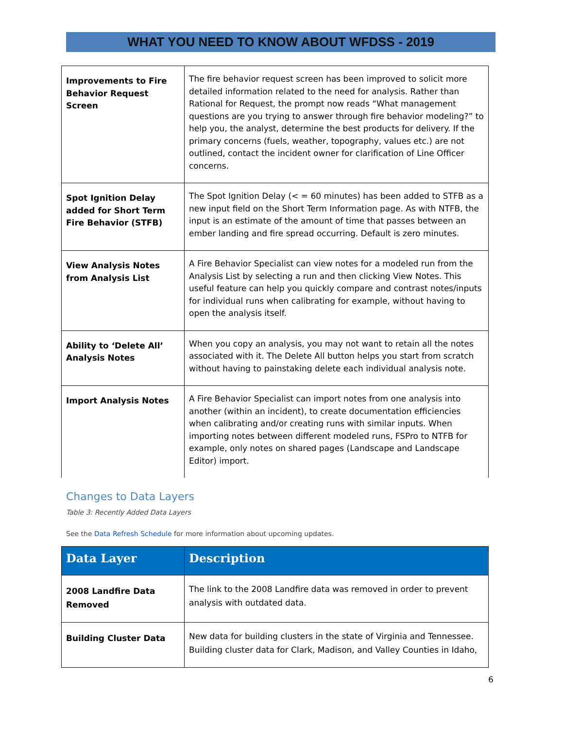WHAT YOU NEED TO KNOW ABOUT WFDSS - 2019
| Improvements to Fire Behavior Request Screen | The fire behavior request screen has been improved to solicit more detailed information related to the need for analysis. Rather than Rational for Request, the prompt now reads “What management questions are you trying to answer through fire behavior modeling?” to help you, the analyst, determine the best products for delivery. If the primary concerns (fuels, weather, topography, values etc.) are not outlined, contact the incident owner for clarification of Line Officer concerns. |
| Spot Ignition Delay added for Short Term Fire Behavior (STFB) | The Spot Ignition Delay (< = 60 minutes) has been added to STFB as a new input field on the Short Term Information page. As with NTFB, the input is an estimate of the amount of time that passes between an ember landing and fire spread occurring. Default is zero minutes. |
| View Analysis Notes from Analysis List | A Fire Behavior Specialist can view notes for a modeled run from the Analysis List by selecting a run and then clicking View Notes. This useful feature can help you quickly compare and contrast notes/inputs for individual runs when calibrating for example, without having to open the analysis itself. |
| Ability to ‘Delete All’ Analysis Notes | When you copy an analysis, you may not want to retain all the notes associated with it. The Delete All button helps you start from scratch without having to painstaking delete each individual analysis note. |
| Import Analysis Notes | A Fire Behavior Specialist can import notes from one analysis into another (within an incident), to create documentation efficiencies when calibrating and/or creating runs with similar inputs. When importing notes between different modeled runs, FSPro to NTFB for example, only notes on shared pages (Landscape and Landscape Editor) import. |
Changes to Data Layers
Table 3: Recently Added Data Layers
See the Data Refresh Schedule for more information about upcoming updates.
| Data Layer | Description |
| --- | --- |
| 2008 Landfire Data Removed | The link to the 2008 Landfire data was removed in order to prevent analysis with outdated data. |
| Building Cluster Data | New data for building clusters in the state of Virginia and Tennessee. Building cluster data for Clark, Madison, and Valley Counties in Idaho, |
6